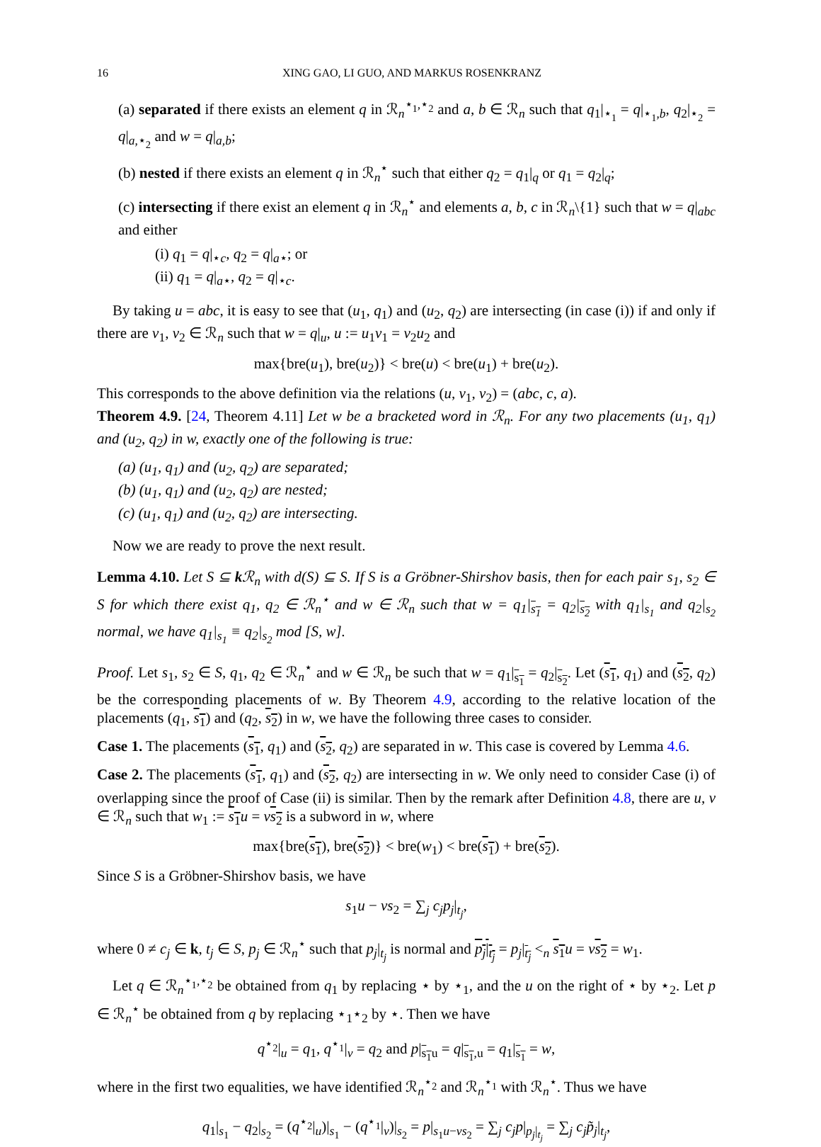16 XING GAO, LI GUO, AND MARKUS ROSENKRANZ
(a) separated if there exists an element q in ℛ<sub>n</sub><sup>⋆<sub>1</sub>,⋆<sub>2</sub></sup> and a, b ∈ ℛ<sub>n</sub> such that q<sub>1</sub>|<sub>⋆<sub>1</sub></sub> = q|<sub>⋆<sub>1</sub>,b</sub>, q<sub>2</sub>|<sub>⋆<sub>2</sub></sub> = q|<sub>a,⋆<sub>2</sub></sub> and w = q|<sub>a,b</sub>;
(b) nested if there exists an element q in ℛ<sub>n</sub><sup>⋆</sup> such that either q<sub>2</sub> = q<sub>1</sub>|<sub>q</sub> or q<sub>1</sub> = q<sub>2</sub>|<sub>q</sub>;
(c) intersecting if there exist an element q in ℛ<sub>n</sub><sup>⋆</sup> and elements a, b, c in ℛ<sub>n</sub>\{1} such that w = q|<sub>abc</sub> and either
(i) q<sub>1</sub> = q|<sub>⋆c</sub>, q<sub>2</sub> = q|<sub>a⋆</sub>; or
(ii) q<sub>1</sub> = q|<sub>a⋆</sub>, q<sub>2</sub> = q|<sub>⋆c</sub>.
By taking u = abc, it is easy to see that (u<sub>1</sub>, q<sub>1</sub>) and (u<sub>2</sub>, q<sub>2</sub>) are intersecting (in case (i)) if and only if there are v<sub>1</sub>, v<sub>2</sub> ∈ ℛ<sub>n</sub> such that w = q|<sub>u</sub>, u := u<sub>1</sub>v<sub>1</sub> = v<sub>2</sub>u<sub>2</sub> and
max{bre(u<sub>1</sub>), bre(u<sub>2</sub>)} < bre(u) < bre(u<sub>1</sub>) + bre(u<sub>2</sub>).
This corresponds to the above definition via the relations (u, v<sub>1</sub>, v<sub>2</sub>) = (abc, c, a).
Theorem 4.9. [24, Theorem 4.11] Let w be a bracketed word in ℛ<sub>n</sub>. For any two placements (u<sub>1</sub>, q<sub>1</sub>) and (u<sub>2</sub>, q<sub>2</sub>) in w, exactly one of the following is true:
(a) (u<sub>1</sub>, q<sub>1</sub>) and (u<sub>2</sub>, q<sub>2</sub>) are separated;
(b) (u<sub>1</sub>, q<sub>1</sub>) and (u<sub>2</sub>, q<sub>2</sub>) are nested;
(c) (u<sub>1</sub>, q<sub>1</sub>) and (u<sub>2</sub>, q<sub>2</sub>) are intersecting.
Now we are ready to prove the next result.
Lemma 4.10. Let S ⊆ k ℛ<sub>n</sub> with d(S) ⊆ S. If S is a Gröbner-Shirshov basis, then for each pair s<sub>1</sub>, s<sub>2</sub> ∈ S for which there exist q<sub>1</sub>, q<sub>2</sub> ∈ ℛ<sub>n</sub><sup>⋆</sup> and w ∈ ℛ<sub>n</sub> such that w = q<sub>1</sub>|<sub>s<sub>1</sub></sub> = q<sub>2</sub>|<sub>s<sub>2</sub></sub> with q<sub>1</sub>|<sub>s<sub>1</sub></sub> and q<sub>2</sub>|<sub>s<sub>2</sub></sub> normal, we have q<sub>1</sub>|<sub>s<sub>1</sub></sub> ≡ q<sub>2</sub>|<sub>s<sub>2</sub></sub> mod [S, w].
Proof. Let s<sub>1</sub>, s<sub>2</sub> ∈ S, q<sub>1</sub>, q<sub>2</sub> ∈ ℛ<sub>n</sub><sup>⋆</sup> and w ∈ ℛ<sub>n</sub> be such that w = q<sub>1</sub>|<sub>s<sub>1</sub></sub> = q<sub>2</sub>|<sub>s<sub>2</sub></sub>. Let (s<sub>1</sub>, q<sub>1</sub>) and (s<sub>2</sub>, q<sub>2</sub>) be the corresponding placements of w. By Theorem 4.9, according to the relative location of the placements (q<sub>1</sub>, s<sub>1</sub>) and (q<sub>2</sub>, s<sub>2</sub>) in w, we have the following three cases to consider.
Case 1. The placements (s<sub>1</sub>, q<sub>1</sub>) and (s<sub>2</sub>, q<sub>2</sub>) are separated in w. This case is covered by Lemma 4.6.
Case 2. The placements (s<sub>1</sub>, q<sub>1</sub>) and (s<sub>2</sub>, q<sub>2</sub>) are intersecting in w. We only need to consider Case (i) of overlapping since the proof of Case (ii) is similar. Then by the remark after Definition 4.8, there are u, v ∈ ℛ<sub>n</sub> such that w<sub>1</sub> := s<sub>1</sub> u = vs<sub>2</sub> is a subword in w, where
max{bre(s<sub>1</sub>), bre(s<sub>2</sub>)} < bre(w<sub>1</sub>) < bre(s<sub>1</sub>) + bre(s<sub>2</sub>).
Since S is a Gröbner-Shirshov basis, we have
s<sub>1</sub>u − vs<sub>2</sub> = ∑<sub>j</sub> c<sub>j</sub>p<sub>j</sub>|<sub>t<sub>j</sub></sub>,
where 0 ≠ c<sub>j</sub> ∈ k, t<sub>j</sub> ∈ S, p<sub>j</sub> ∈ ℛ<sub>n</sub><sup>⋆</sup> such that p<sub>j</sub>|<sub>t<sub>j</sub></sub> is normal and p<sub>j</sub>|<sub>t<sub>j</sub></sub> = p<sub>j</sub>|<sub>t<sub>j</sub></sub> <<sub>n</sub> s<sub>1</sub> u = vs<sub>2</sub> = w<sub>1</sub>.
Let q ∈ ℛ<sub>n</sub><sup>⋆<sub>1</sub>,⋆<sub>2</sub></sup> be obtained from q<sub>1</sub> by replacing ⋆ by ⋆<sub>1</sub>, and the u on the right of ⋆ by ⋆<sub>2</sub>. Let p ∈ ℛ<sub>n</sub><sup>⋆</sup> be obtained from q by replacing ⋆<sub>1</sub>⋆<sub>2</sub> by ⋆. Then we have
q<sup>⋆<sub>2</sub></sup>|<sub>u</sub> = q<sub>1</sub>, q<sup>⋆<sub>1</sub></sup>|<sub>v</sub> = q<sub>2</sub> and p|<sub>s<sub>1</sub>u</sub> = q|<sub>s<sub>1</sub>,u</sub> = q<sub>1</sub>|<sub>s<sub>1</sub></sub> = w,
where in the first two equalities, we have identified ℛ<sub>n</sub><sup>⋆<sub>2</sub></sup> and ℛ<sub>n</sub><sup>⋆<sub>1</sub></sup> with ℛ<sub>n</sub><sup>⋆</sup>. Thus we have
q<sub>1</sub>|<sub>s<sub>1</sub></sub> − q<sub>2</sub>|<sub>s<sub>2</sub></sub> = (q<sup>⋆<sub>2</sub></sup>|<sub>u</sub>)|<sub>s<sub>1</sub></sub> − (q<sup>⋆<sub>1</sub></sup>|<sub>v</sub>)|<sub>s<sub>2</sub></sub> = p|<sub>s<sub>1</sub>u−vs<sub>2</sub></sub> = ∑<sub>j</sub> c<sub>j</sub>p|<sub>p<sub>j</sub>|<sub>t<sub>j</sub></sub></sub> = ∑<sub>j</sub> c<sub>j</sub>p̃<sub>j</sub>|<sub>t<sub>j</sub></sub>,